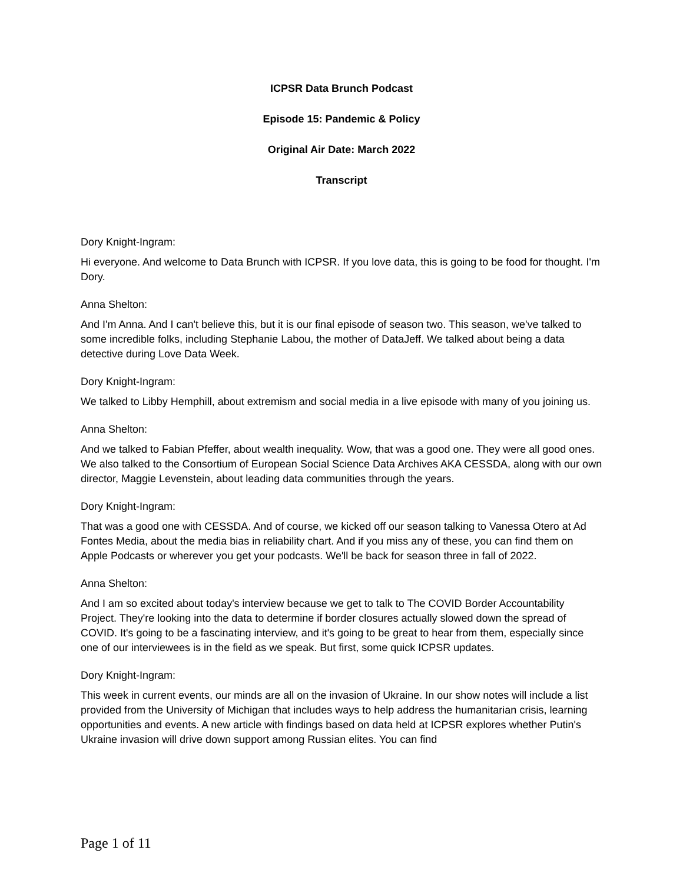ICPSR Data Brunch Podcast
Episode 15: Pandemic & Policy
Original Air Date: March 2022
Transcript
Dory Knight-Ingram:
Hi everyone. And welcome to Data Brunch with ICPSR. If you love data, this is going to be food for thought. I'm Dory.
Anna Shelton:
And I'm Anna. And I can't believe this, but it is our final episode of season two. This season, we've talked to some incredible folks, including Stephanie Labou, the mother of DataJeff. We talked about being a data detective during Love Data Week.
Dory Knight-Ingram:
We talked to Libby Hemphill, about extremism and social media in a live episode with many of you joining us.
Anna Shelton:
And we talked to Fabian Pfeffer, about wealth inequality. Wow, that was a good one. They were all good ones. We also talked to the Consortium of European Social Science Data Archives AKA CESSDA, along with our own director, Maggie Levenstein, about leading data communities through the years.
Dory Knight-Ingram:
That was a good one with CESSDA. And of course, we kicked off our season talking to Vanessa Otero at Ad Fontes Media, about the media bias in reliability chart. And if you miss any of these, you can find them on Apple Podcasts or wherever you get your podcasts. We'll be back for season three in fall of 2022.
Anna Shelton:
And I am so excited about today's interview because we get to talk to The COVID Border Accountability Project. They're looking into the data to determine if border closures actually slowed down the spread of COVID. It's going to be a fascinating interview, and it's going to be great to hear from them, especially since one of our interviewees is in the field as we speak. But first, some quick ICPSR updates.
Dory Knight-Ingram:
This week in current events, our minds are all on the invasion of Ukraine. In our show notes will include a list provided from the University of Michigan that includes ways to help address the humanitarian crisis, learning opportunities and events. A new article with findings based on data held at ICPSR explores whether Putin's Ukraine invasion will drive down support among Russian elites. You can find
Page 1 of 11